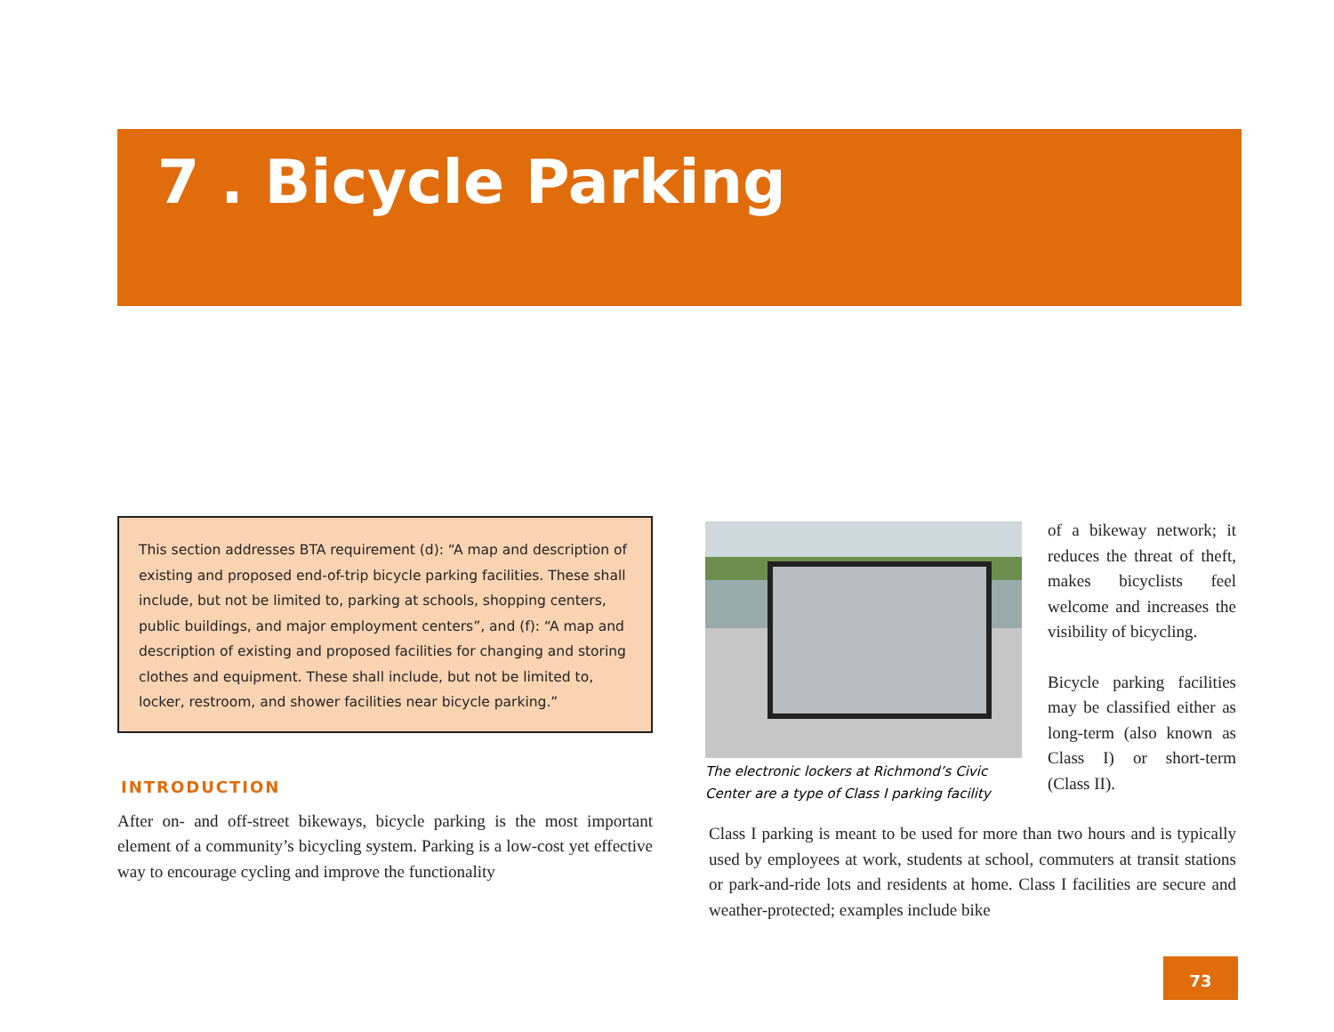7 . Bicycle Parking
This section addresses BTA requirement (d): “A map and description of existing and proposed end-of-trip bicycle parking facilities. These shall include, but not be limited to, parking at schools, shopping centers, public buildings, and major employment centers”, and (f): “A map and description of existing and proposed facilities for changing and storing clothes and equipment. These shall include, but not be limited to, locker, restroom, and shower facilities near bicycle parking.”
INTRODUCTION
After on- and off-street bikeways, bicycle parking is the most important element of a community’s bicycling system. Parking is a low-cost yet effective way to encourage cycling and improve the functionality
The electronic lockers at Richmond’s Civic Center are a type of Class I parking facility
of a bikeway network; it reduces the threat of theft, makes bicyclists feel welcome and increases the visibility of bicycling.
Bicycle parking facilities may be classified either as long-term (also known as Class I) or short-term (Class II).
Class I parking is meant to be used for more than two hours and is typically used by employees at work, students at school, commuters at transit stations or park-and-ride lots and residents at home. Class I facilities are secure and weather-protected; examples include bike
73